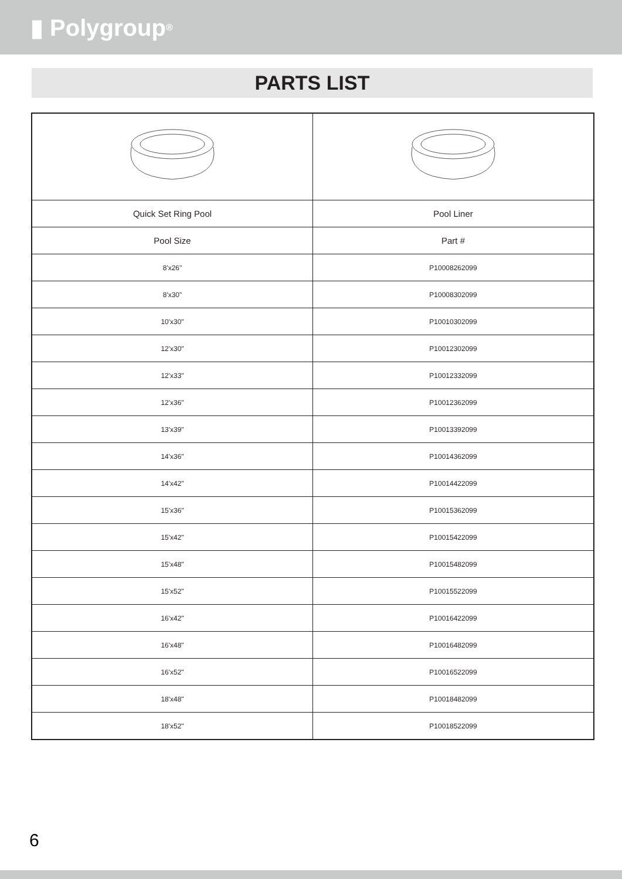▮ Polygroup<sup>®</sup>
PARTS LIST
| Quick Set Ring Pool | Pool Liner |
| Pool Size | Part # |
| 8'x26" | P10008262099 |
| 8'x30" | P10008302099 |
| 10'x30" | P10010302099 |
| 12'x30" | P10012302099 |
| 12'x33" | P10012332099 |
| 12'x36" | P10012362099 |
| 13'x39" | P10013392099 |
| 14'x36" | P10014362099 |
| 14'x42" | P10014422099 |
| 15'x36" | P10015362099 |
| 15'x42" | P10015422099 |
| 15'x48" | P10015482099 |
| 15'x52" | P10015522099 |
| 16'x42" | P10016422099 |
| 16'x48" | P10016482099 |
| 16'x52" | P10016522099 |
| 18'x48" | P10018482099 |
| 18'x52" | P10018522099 |
6